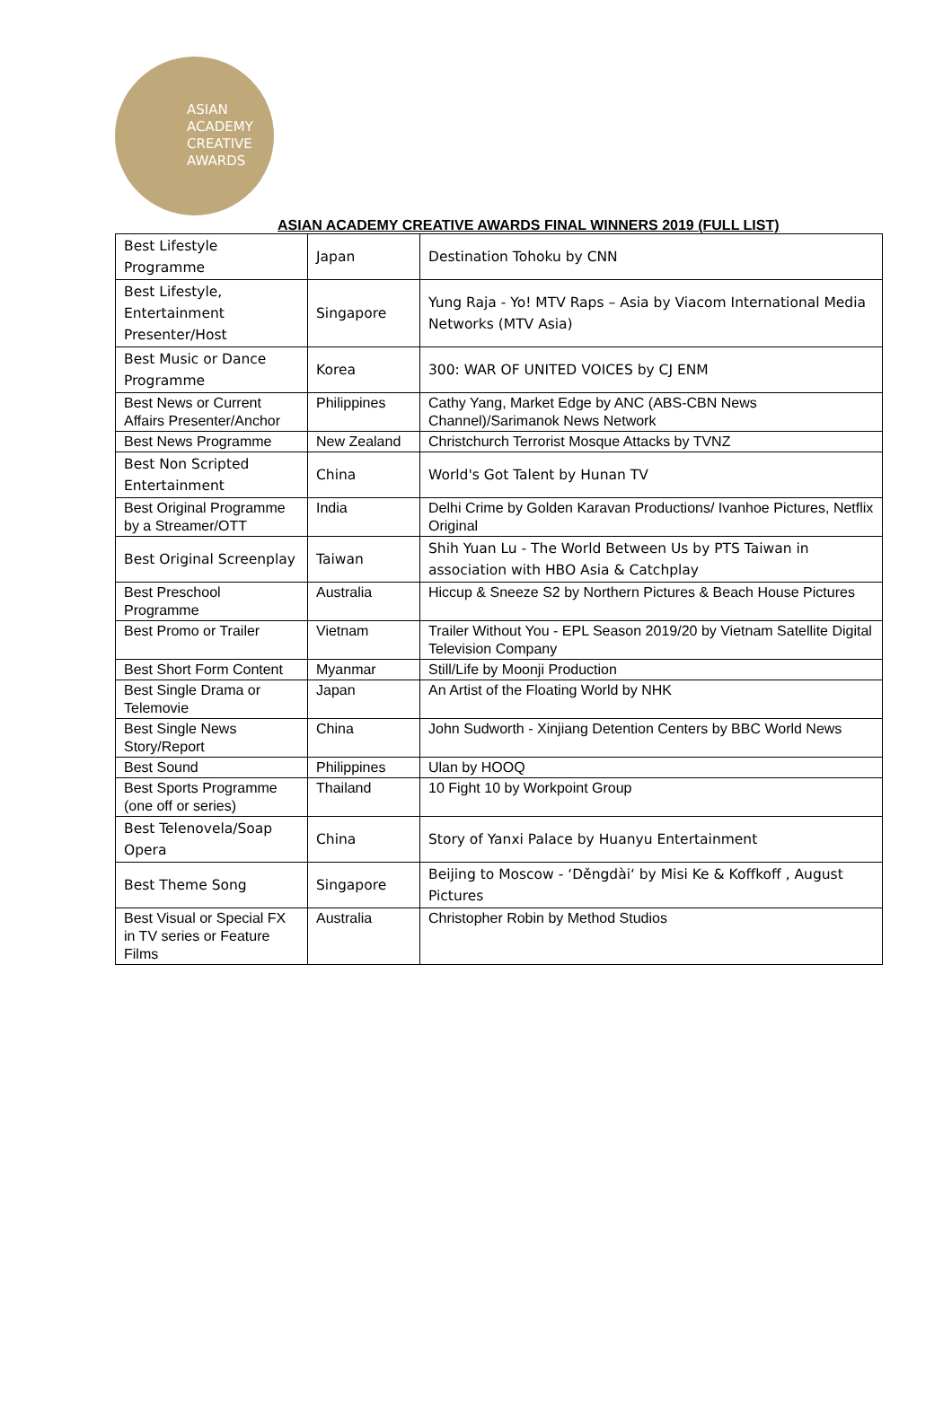ASIAN
ACADEMY
CREATIVE
AWARDS
ASIAN ACADEMY CREATIVE AWARDS FINAL WINNERS 2019 (FULL LIST)
| Best Lifestyle Programme | Japan | Destination Tohoku by CNN |
| Best Lifestyle, Entertainment Presenter/Host | Singapore | Yung Raja - Yo! MTV Raps – Asia by Viacom International Media Networks (MTV Asia) |
| Best Music or Dance Programme | Korea | 300: WAR OF UNITED VOICES by CJ ENM |
| Best News or Current Affairs Presenter/Anchor | Philippines | Cathy Yang, Market Edge by ANC (ABS-CBN News Channel)/Sarimanok News Network |
| Best News Programme | New Zealand | Christchurch Terrorist Mosque Attacks by TVNZ |
| Best Non Scripted Entertainment | China | World's Got Talent by Hunan TV |
| Best Original Programme by a Streamer/OTT | India | Delhi Crime by Golden Karavan Productions/ Ivanhoe Pictures, Netflix Original |
| Best Original Screenplay | Taiwan | Shih Yuan Lu - The World Between Us by PTS Taiwan in association with HBO Asia & Catchplay |
| Best Preschool Programme | Australia | Hiccup & Sneeze S2 by Northern Pictures & Beach House Pictures |
| Best Promo or Trailer | Vietnam | Trailer Without You - EPL Season 2019/20 by Vietnam Satellite Digital Television Company |
| Best Short Form Content | Myanmar | Still/Life by Moonji Production |
| Best Single Drama or Telemovie | Japan | An Artist of the Floating World by NHK |
| Best Single News Story/Report | China | John Sudworth - Xinjiang Detention Centers by BBC World News |
| Best Sound | Philippines | Ulan by HOOQ |
| Best Sports Programme (one off or series) | Thailand | 10 Fight 10 by Workpoint Group |
| Best Telenovela/Soap Opera | China | Story of Yanxi Palace by Huanyu Entertainment |
| Best Theme Song | Singapore | Beijing to Moscow - ‘Děngdài‘ by Misi Ke & Koffkoff , August Pictures |
| Best Visual or Special FX in TV series or Feature Films | Australia | Christopher Robin by Method Studios |